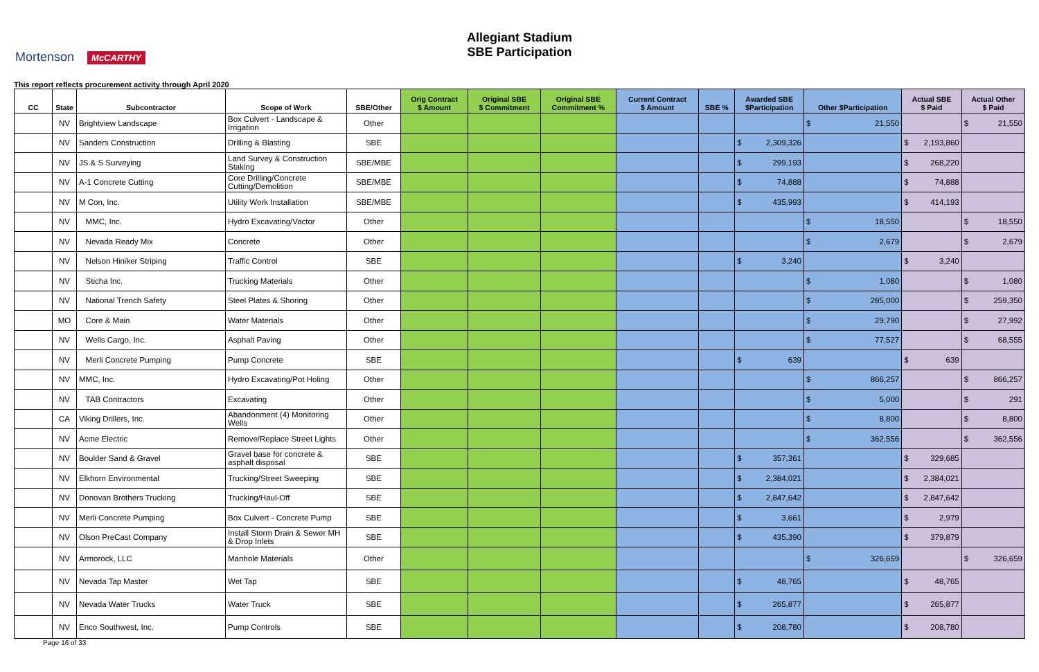Mortenson McCARTHY
Allegiant Stadium
SBE Participation
This report reflects procurement activity through April 2020
| CC | State | Subcontractor | Scope of Work | SBE/Other | Orig Contract $ Amount | Original SBE $ Commitment | Original SBE Commitment % | Current Contract $ Amount | SBE % | Awarded SBE $Participation | Other $Participation | Actual SBE $ Paid | Actual Other $ Paid |
| --- | --- | --- | --- | --- | --- | --- | --- | --- | --- | --- | --- | --- | --- |
| | NV | Brightview Landscape | Box Culvert - Landscape & Irrigation | Other | | | | | | | $ 21,550 | | $ 21,550 |
| | NV | Sanders Construction | Drilling & Blasting | SBE | | | | | | $ 2,309,326 | | $ 2,193,860 | |
| | NV | JS & S Surveying | Land Survey & Construction Staking | SBE/MBE | | | | | | $ 299,193 | | $ 268,220 | |
| | NV | A-1 Concrete Cutting | Core Drilling/Concrete Cutting/Demolition | SBE/MBE | | | | | | $ 74,888 | | $ 74,888 | |
| | NV | M Con, Inc. | Utility Work Installation | SBE/MBE | | | | | | $ 435,993 | | $ 414,193 | |
| | NV | MMC, Inc. | Hydro Excavating/Vactor | Other | | | | | | | $ 18,550 | | $ 18,550 |
| | NV | Nevada Ready Mix | Concrete | Other | | | | | | | $ 2,679 | | $ 2,679 |
| | NV | Nelson Hiniker Striping | Traffic Control | SBE | | | | | | $ 3,240 | | $ 3,240 | |
| | NV | Sticha Inc. | Trucking Materials | Other | | | | | | | $ 1,080 | | $ 1,080 |
| | NV | National Trench Safety | Steel Plates & Shoring | Other | | | | | | | $ 285,000 | | $ 259,350 |
| | MO | Core & Main | Water Materials | Other | | | | | | | $ 29,790 | | $ 27,992 |
| | NV | Wells Cargo, Inc. | Asphalt Paving | Other | | | | | | | $ 77,527 | | $ 68,555 |
| | NV | Merli Concrete Pumping | Pump Concrete | SBE | | | | | | $ 639 | | $ 639 | |
| | NV | MMC, Inc. | Hydro Excavating/Pot Holing | Other | | | | | | | $ 866,257 | | $ 866,257 |
| | NV | TAB Contractors | Excavating | Other | | | | | | | $ 5,000 | | $ 291 |
| | CA | Viking Drillers, Inc. | Abandonment (4) Monitoring Wells | Other | | | | | | | $ 8,800 | | $ 8,800 |
| | NV | Acme Electric | Remove/Replace Street Lights | Other | | | | | | | $ 362,556 | | $ 362,556 |
| | NV | Boulder Sand & Gravel | Gravel base for concrete & asphalt disposal | SBE | | | | | | $ 357,361 | | $ 329,685 | |
| | NV | Elkhorn Environmental | Trucking/Street Sweeping | SBE | | | | | | $ 2,384,021 | | $ 2,384,021 | |
| | NV | Donovan Brothers Trucking | Trucking/Haul-Off | SBE | | | | | | $ 2,847,642 | | $ 2,847,642 | |
| | NV | Merli Concrete Pumping | Box Culvert - Concrete Pump | SBE | | | | | | $ 3,661 | | $ 2,979 | |
| | NV | Olson PreCast Company | Install Storm Drain & Sewer MH & Drop Inlets | SBE | | | | | | $ 435,390 | | $ 379,879 | |
| | NV | Armorock, LLC | Manhole Materials | Other | | | | | | | $ 326,659 | | $ 326,659 |
| | NV | Nevada Tap Master | Wet Tap | SBE | | | | | | $ 48,765 | | $ 48,765 | |
| | NV | Nevada Water Trucks | Water Truck | SBE | | | | | | $ 265,877 | | $ 265,877 | |
| | NV | Enco Southwest, Inc. | Pump Controls | SBE | | | | | | $ 208,780 | | $ 208,780 | |
Page 16 of 33